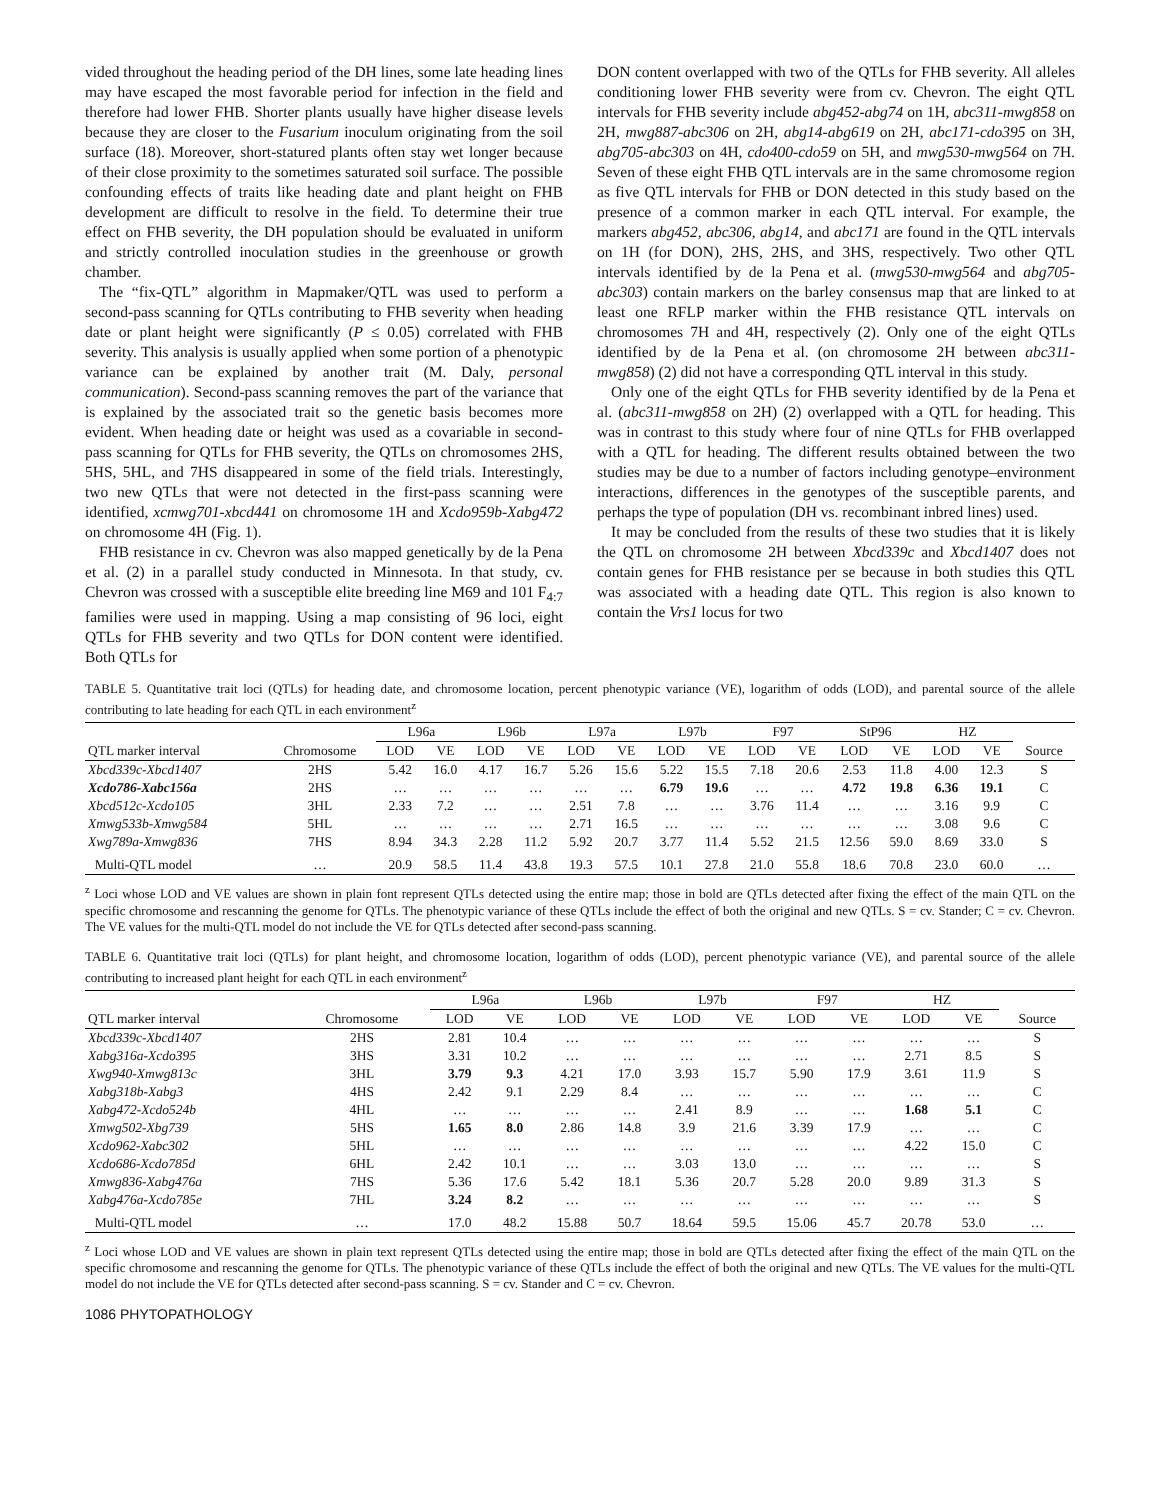vided throughout the heading period of the DH lines, some late heading lines may have escaped the most favorable period for infection in the field and therefore had lower FHB. Shorter plants usually have higher disease levels because they are closer to the Fusarium inoculum originating from the soil surface (18). Moreover, short-statured plants often stay wet longer because of their close proximity to the sometimes saturated soil surface. The possible confounding effects of traits like heading date and plant height on FHB development are difficult to resolve in the field. To determine their true effect on FHB severity, the DH population should be evaluated in uniform and strictly controlled inoculation studies in the greenhouse or growth chamber.
The “fix-QTL” algorithm in Mapmaker/QTL was used to perform a second-pass scanning for QTLs contributing to FHB severity when heading date or plant height were significantly (P ≤ 0.05) correlated with FHB severity. This analysis is usually applied when some portion of a phenotypic variance can be explained by another trait (M. Daly, personal communication). Second-pass scanning removes the part of the variance that is explained by the associated trait so the genetic basis becomes more evident. When heading date or height was used as a covariable in second-pass scanning for QTLs for FHB severity, the QTLs on chromosomes 2HS, 5HS, 5HL, and 7HS disappeared in some of the field trials. Interestingly, two new QTLs that were not detected in the first-pass scanning were identified, xcmwg701-xbcd441 on chromosome 1H and Xcdo959b-Xabg472 on chromosome 4H (Fig. 1).
FHB resistance in cv. Chevron was also mapped genetically by de la Pena et al. (2) in a parallel study conducted in Minnesota. In that study, cv. Chevron was crossed with a susceptible elite breeding line M69 and 101 F<sub>4:7</sub> families were used in mapping. Using a map consisting of 96 loci, eight QTLs for FHB severity and two QTLs for DON content were identified. Both QTLs for
DON content overlapped with two of the QTLs for FHB severity. All alleles conditioning lower FHB severity were from cv. Chevron. The eight QTL intervals for FHB severity include abg452-abg74 on 1H, abc311-mwg858 on 2H, mwg887-abc306 on 2H, abg14-abg619 on 2H, abc171-cdo395 on 3H, abg705-abc303 on 4H, cdo400-cdo59 on 5H, and mwg530-mwg564 on 7H. Seven of these eight FHB QTL intervals are in the same chromosome region as five QTL intervals for FHB or DON detected in this study based on the presence of a common marker in each QTL interval. For example, the markers abg452, abc306, abg14, and abc171 are found in the QTL intervals on 1H (for DON), 2HS, 2HS, and 3HS, respectively. Two other QTL intervals identified by de la Pena et al. (mwg530-mwg564 and abg705-abc303) contain markers on the barley consensus map that are linked to at least one RFLP marker within the FHB resistance QTL intervals on chromosomes 7H and 4H, respectively (2). Only one of the eight QTLs identified by de la Pena et al. (on chromosome 2H between abc311-mwg858) (2) did not have a corresponding QTL interval in this study.
Only one of the eight QTLs for FHB severity identified by de la Pena et al. (abc311-mwg858 on 2H) (2) overlapped with a QTL for heading. This was in contrast to this study where four of nine QTLs for FHB overlapped with a QTL for heading. The different results obtained between the two studies may be due to a number of factors including genotype–environment interactions, differences in the genotypes of the susceptible parents, and perhaps the type of population (DH vs. recombinant inbred lines) used.
It may be concluded from the results of these two studies that it is likely the QTL on chromosome 2H between Xbcd339c and Xbcd1407 does not contain genes for FHB resistance per se because in both studies this QTL was associated with a heading date QTL. This region is also known to contain the Vrs1 locus for two
TABLE 5. Quantitative trait loci (QTLs) for heading date, and chromosome location, percent phenotypic variance (VE), logarithm of odds (LOD), and parental source of the allele contributing to late heading for each QTL in each environment<sup>z</sup>
| | | L96a | | L96b | | L97a | | L97b | | F97 | | StP96 | | HZ | | |
| --- | --- | --- | --- | --- | --- | --- | --- | --- | --- | --- | --- | --- | --- | --- | --- | --- |
| QTL marker interval | Chromosome | LOD | VE | LOD | VE | LOD | VE | LOD | VE | LOD | VE | LOD | VE | LOD | VE | Source |
| Xbcd339c-Xbcd1407 | 2HS | 5.42 | 16.0 | 4.17 | 16.7 | 5.26 | 15.6 | 5.22 | 15.5 | 7.18 | 20.6 | 2.53 | 11.8 | 4.00 | 12.3 | S |
| Xcdo786-Xabc156a | 2HS | … | … | … | … | … | … | 6.79 | 19.6 | … | … | 4.72 | 19.8 | 6.36 | 19.1 | C |
| Xbcd512c-Xcdo105 | 3HL | 2.33 | 7.2 | … | … | 2.51 | 7.8 | … | … | 3.76 | 11.4 | … | … | 3.16 | 9.9 | C |
| Xmwg533b-Xmwg584 | 5HL | … | … | … | … | 2.71 | 16.5 | … | … | … | … | … | … | 3.08 | 9.6 | C |
| Xwg789a-Xmwg836 | 7HS | 8.94 | 34.3 | 2.28 | 11.2 | 5.92 | 20.7 | 3.77 | 11.4 | 5.52 | 21.5 | 12.56 | 59.0 | 8.69 | 33.0 | S |
| Multi-QTL model | … | 20.9 | 58.5 | 11.4 | 43.8 | 19.3 | 57.5 | 10.1 | 27.8 | 21.0 | 55.8 | 18.6 | 70.8 | 23.0 | 60.0 | … |
<sup>z</sup> Loci whose LOD and VE values are shown in plain font represent QTLs detected using the entire map; those in bold are QTLs detected after fixing the effect of the main QTL on the specific chromosome and rescanning the genome for QTLs. The phenotypic variance of these QTLs include the effect of both the original and new QTLs. S = cv. Stander; C = cv. Chevron. The VE values for the multi-QTL model do not include the VE for QTLs detected after second-pass scanning.
TABLE 6. Quantitative trait loci (QTLs) for plant height, and chromosome location, logarithm of odds (LOD), percent phenotypic variance (VE), and parental source of the allele contributing to increased plant height for each QTL in each environment<sup>z</sup>
| | | L96a | | L96b | | L97b | | F97 | | HZ | | |
| --- | --- | --- | --- | --- | --- | --- | --- | --- | --- | --- | --- | --- |
| QTL marker interval | Chromosome | LOD | VE | LOD | VE | LOD | VE | LOD | VE | LOD | VE | Source |
| Xbcd339c-Xbcd1407 | 2HS | 2.81 | 10.4 | … | … | … | … | … | … | … | … | S |
| Xabg316a-Xcdo395 | 3HS | 3.31 | 10.2 | … | … | … | … | … | … | 2.71 | 8.5 | S |
| Xwg940-Xmwg813c | 3HL | 3.79 | 9.3 | 4.21 | 17.0 | 3.93 | 15.7 | 5.90 | 17.9 | 3.61 | 11.9 | S |
| Xabg318b-Xabg3 | 4HS | 2.42 | 9.1 | 2.29 | 8.4 | … | … | … | … | … | … | C |
| Xabg472-Xcdo524b | 4HL | … | … | … | … | 2.41 | 8.9 | … | … | 1.68 | 5.1 | C |
| Xmwg502-Xbg739 | 5HS | 1.65 | 8.0 | 2.86 | 14.8 | 3.9 | 21.6 | 3.39 | 17.9 | … | … | C |
| Xcdo962-Xabc302 | 5HL | … | … | … | … | … | … | … | … | 4.22 | 15.0 | C |
| Xcdo686-Xcdo785d | 6HL | 2.42 | 10.1 | … | … | 3.03 | 13.0 | … | … | … | … | S |
| Xmwg836-Xabg476a | 7HS | 5.36 | 17.6 | 5.42 | 18.1 | 5.36 | 20.7 | 5.28 | 20.0 | 9.89 | 31.3 | S |
| Xabg476a-Xcdo785e | 7HL | 3.24 | 8.2 | … | … | … | … | … | … | … | … | S |
| Multi-QTL model | … | 17.0 | 48.2 | 15.88 | 50.7 | 18.64 | 59.5 | 15.06 | 45.7 | 20.78 | 53.0 | … |
<sup>z</sup> Loci whose LOD and VE values are shown in plain text represent QTLs detected using the entire map; those in bold are QTLs detected after fixing the effect of the main QTL on the specific chromosome and rescanning the genome for QTLs. The phenotypic variance of these QTLs include the effect of both the original and new QTLs. The VE values for the multi-QTL model do not include the VE for QTLs detected after second-pass scanning. S = cv. Stander and C = cv. Chevron.
1086 PHYTOPATHOLOGY